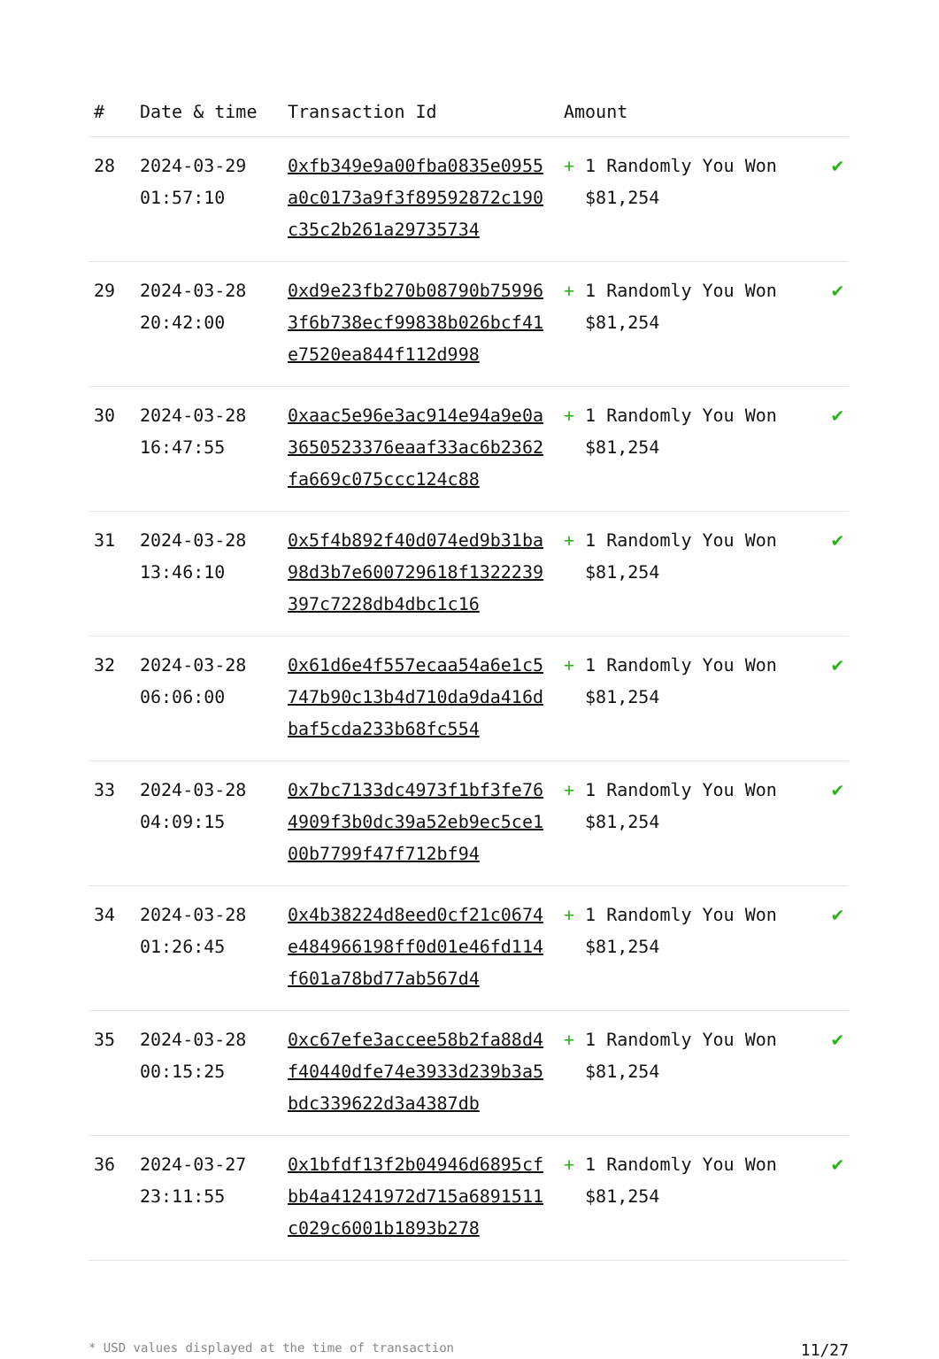| # | Date & time | Transaction Id | Amount | |
| --- | --- | --- | --- | --- |
| 28 | 2024-03-29 01:57:10 | 0xfb349e9a00fba0835e0955a0c0173a9f3f89592872c190c35c2b261a29735734 | + 1 Randomly You Won $81,254 | ✔ |
| 29 | 2024-03-28 20:42:00 | 0xd9e23fb270b08790b759963f6b738ecf99838b026bcf41e7520ea844f112d998 | + 1 Randomly You Won $81,254 | ✔ |
| 30 | 2024-03-28 16:47:55 | 0xaac5e96e3ac914e94a9e0a3650523376eaaf33ac6b2362fa669c075ccc124c88 | + 1 Randomly You Won $81,254 | ✔ |
| 31 | 2024-03-28 13:46:10 | 0x5f4b892f40d074ed9b31ba98d3b7e600729618f1322239397c7228db4dbc1c16 | + 1 Randomly You Won $81,254 | ✔ |
| 32 | 2024-03-28 06:06:00 | 0x61d6e4f557ecaa54a6e1c5747b90c13b4d710da9da416dbaf5cda233b68fc554 | + 1 Randomly You Won $81,254 | ✔ |
| 33 | 2024-03-28 04:09:15 | 0x7bc7133dc4973f1bf3fe764909f3b0dc39a52eb9ec5ce100b7799f47f712bf94 | + 1 Randomly You Won $81,254 | ✔ |
| 34 | 2024-03-28 01:26:45 | 0x4b38224d8eed0cf21c0674e484966198ff0d01e46fd114f601a78bd77ab567d4 | + 1 Randomly You Won $81,254 | ✔ |
| 35 | 2024-03-28 00:15:25 | 0xc67efe3accee58b2fa88d4f40440dfe74e3933d239b3a5bdc339622d3a4387db | + 1 Randomly You Won $81,254 | ✔ |
| 36 | 2024-03-27 23:11:55 | 0x1bfdf13f2b04946d6895cfbb4a41241972d715a6891511c029c6001b1893b278 | + 1 Randomly You Won $81,254 | ✔ |
* USD values displayed at the time of transaction 11/27